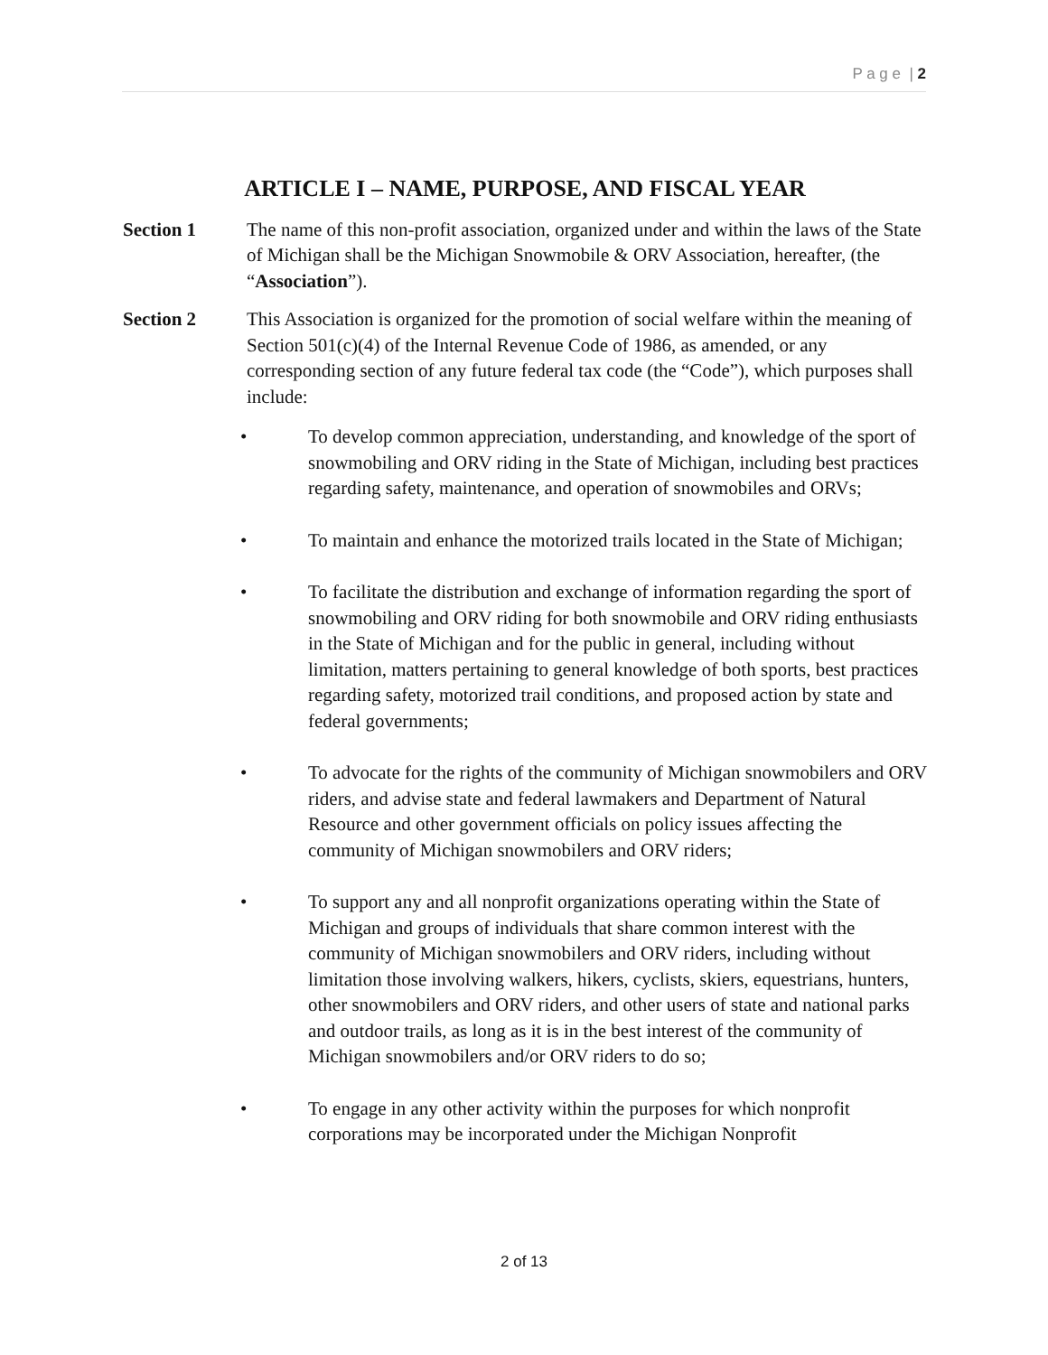P a g e | 2
ARTICLE I – NAME, PURPOSE, AND FISCAL YEAR
Section 1 The name of this non-profit association, organized under and within the laws of the State of Michigan shall be the Michigan Snowmobile & ORV Association, hereafter, (the “Association”).
Section 2 This Association is organized for the promotion of social welfare within the meaning of Section 501(c)(4) of the Internal Revenue Code of 1986, as amended, or any corresponding section of any future federal tax code (the “Code”), which purposes shall include:
• To develop common appreciation, understanding, and knowledge of the sport of snowmobiling and ORV riding in the State of Michigan, including best practices regarding safety, maintenance, and operation of snowmobiles and ORVs;
• To maintain and enhance the motorized trails located in the State of Michigan;
• To facilitate the distribution and exchange of information regarding the sport of snowmobiling and ORV riding for both snowmobile and ORV riding enthusiasts in the State of Michigan and for the public in general, including without limitation, matters pertaining to general knowledge of both sports, best practices regarding safety, motorized trail conditions, and proposed action by state and federal governments;
• To advocate for the rights of the community of Michigan snowmobilers and ORV riders, and advise state and federal lawmakers and Department of Natural Resource and other government officials on policy issues affecting the community of Michigan snowmobilers and ORV riders;
• To support any and all nonprofit organizations operating within the State of Michigan and groups of individuals that share common interest with the community of Michigan snowmobilers and ORV riders, including without limitation those involving walkers, hikers, cyclists, skiers, equestrians, hunters, other snowmobilers and ORV riders, and other users of state and national parks and outdoor trails, as long as it is in the best interest of the community of Michigan snowmobilers and/or ORV riders to do so;
• To engage in any other activity within the purposes for which nonprofit corporations may be incorporated under the Michigan Nonprofit
2 of 13